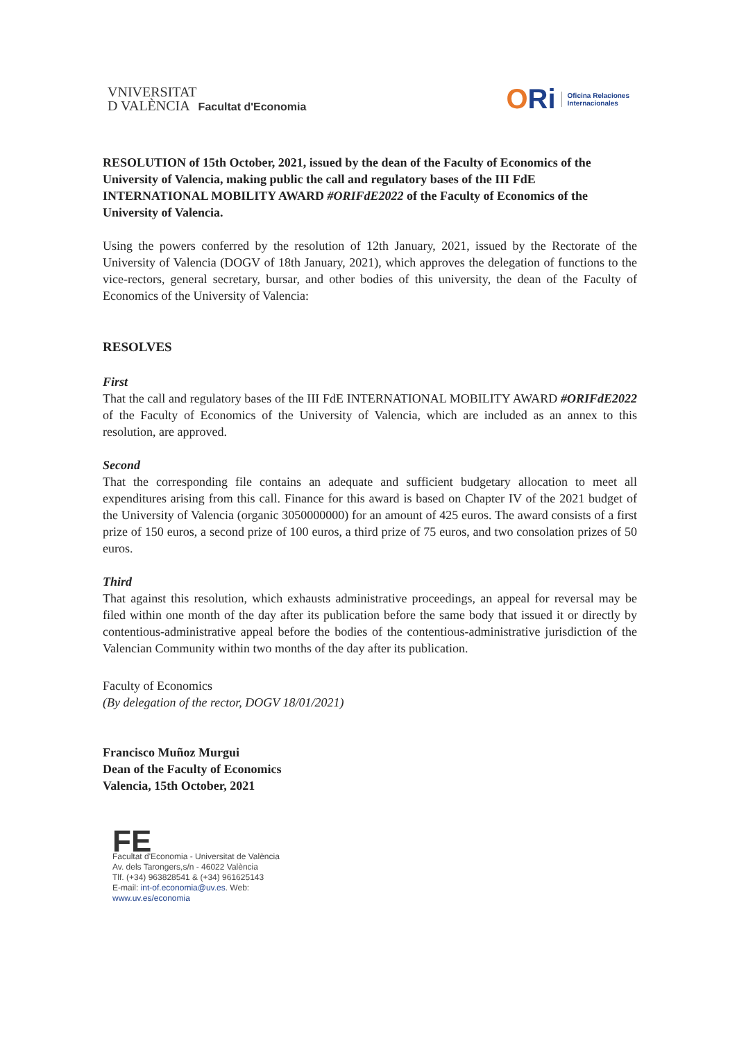VNIVERSITAT
D VALÈNCIA Facultat d'Economia
ORi
Oficina Relaciones
Internacionales
RESOLUTION of 15th October, 2021, issued by the dean of the Faculty of Economics of the University of Valencia, making public the call and regulatory bases of the III FdE INTERNATIONAL MOBILITY AWARD #ORIFdE2022 of the Faculty of Economics of the University of Valencia.
Using the powers conferred by the resolution of 12th January, 2021, issued by the Rectorate of the University of Valencia (DOGV of 18th January, 2021), which approves the delegation of functions to the vice-rectors, general secretary, bursar, and other bodies of this university, the dean of the Faculty of Economics of the University of Valencia:
RESOLVES
First
That the call and regulatory bases of the III FdE INTERNATIONAL MOBILITY AWARD #ORIFdE2022 of the Faculty of Economics of the University of Valencia, which are included as an annex to this resolution, are approved.
Second
That the corresponding file contains an adequate and sufficient budgetary allocation to meet all expenditures arising from this call. Finance for this award is based on Chapter IV of the 2021 budget of the University of Valencia (organic 3050000000) for an amount of 425 euros. The award consists of a first prize of 150 euros, a second prize of 100 euros, a third prize of 75 euros, and two consolation prizes of 50 euros.
Third
That against this resolution, which exhausts administrative proceedings, an appeal for reversal may be filed within one month of the day after its publication before the same body that issued it or directly by contentious-administrative appeal before the bodies of the contentious-administrative jurisdiction of the Valencian Community within two months of the day after its publication.
Faculty of Economics
(By delegation of the rector, DOGV 18/01/2021)
Francisco Muñoz Murgui
Dean of the Faculty of Economics
Valencia, 15th October, 2021
FE
Facultat d'Economia - Universitat de València
Av. dels Tarongers,s/n - 46022 València
Tlf. (+34) 963828541 & (+34) 961625143
E-mail: int-of.economia@uv.es. Web:
www.uv.es/economia